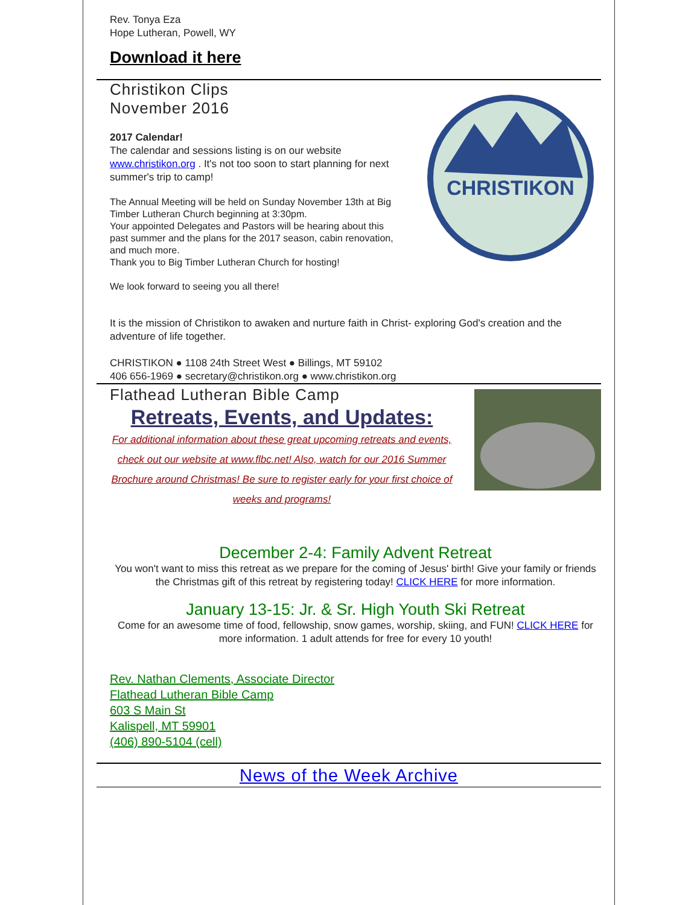Rev. Tonya Eza
Hope Lutheran, Powell, WY
Download it here
Christikon Clips
November 2016
2017 Calendar!
The calendar and sessions listing is on our website www.christikon.org . It's not too soon to start planning for next summer's trip to camp!
The Annual Meeting will be held on Sunday November 13th at Big Timber Lutheran Church beginning at 3:30pm.
Your appointed Delegates and Pastors will be hearing about this past summer and the plans for the 2017 season, cabin renovation, and much more.
Thank you to Big Timber Lutheran Church for hosting!
We look forward to seeing you all there!
CHRISTIKON
It is the mission of Christikon to awaken and nurture faith in Christ- exploring God's creation and the adventure of life together.
CHRISTIKON ● 1108 24th Street West ● Billings, MT 59102
406 656-1969 ● secretary@christikon.org ● www.christikon.org
Flathead Lutheran Bible Camp
Retreats, Events, and Updates:
For additional information about these great upcoming retreats and events, check out our website at www.flbc.net! Also, watch for our 2016 Summer Brochure around Christmas! Be sure to register early for your first choice of weeks and programs!
December 2-4: Family Advent Retreat
You won't want to miss this retreat as we prepare for the coming of Jesus' birth! Give your family or friends the Christmas gift of this retreat by registering today! CLICK HERE for more information.
January 13-15: Jr. & Sr. High Youth Ski Retreat
Come for an awesome time of food, fellowship, snow games, worship, skiing, and FUN! CLICK HERE for more information. 1 adult attends for free for every 10 youth!
Rev. Nathan Clements, Associate Director
Flathead Lutheran Bible Camp
603 S Main St
Kalispell, MT 59901
(406) 890-5104 (cell)
News of the Week Archive